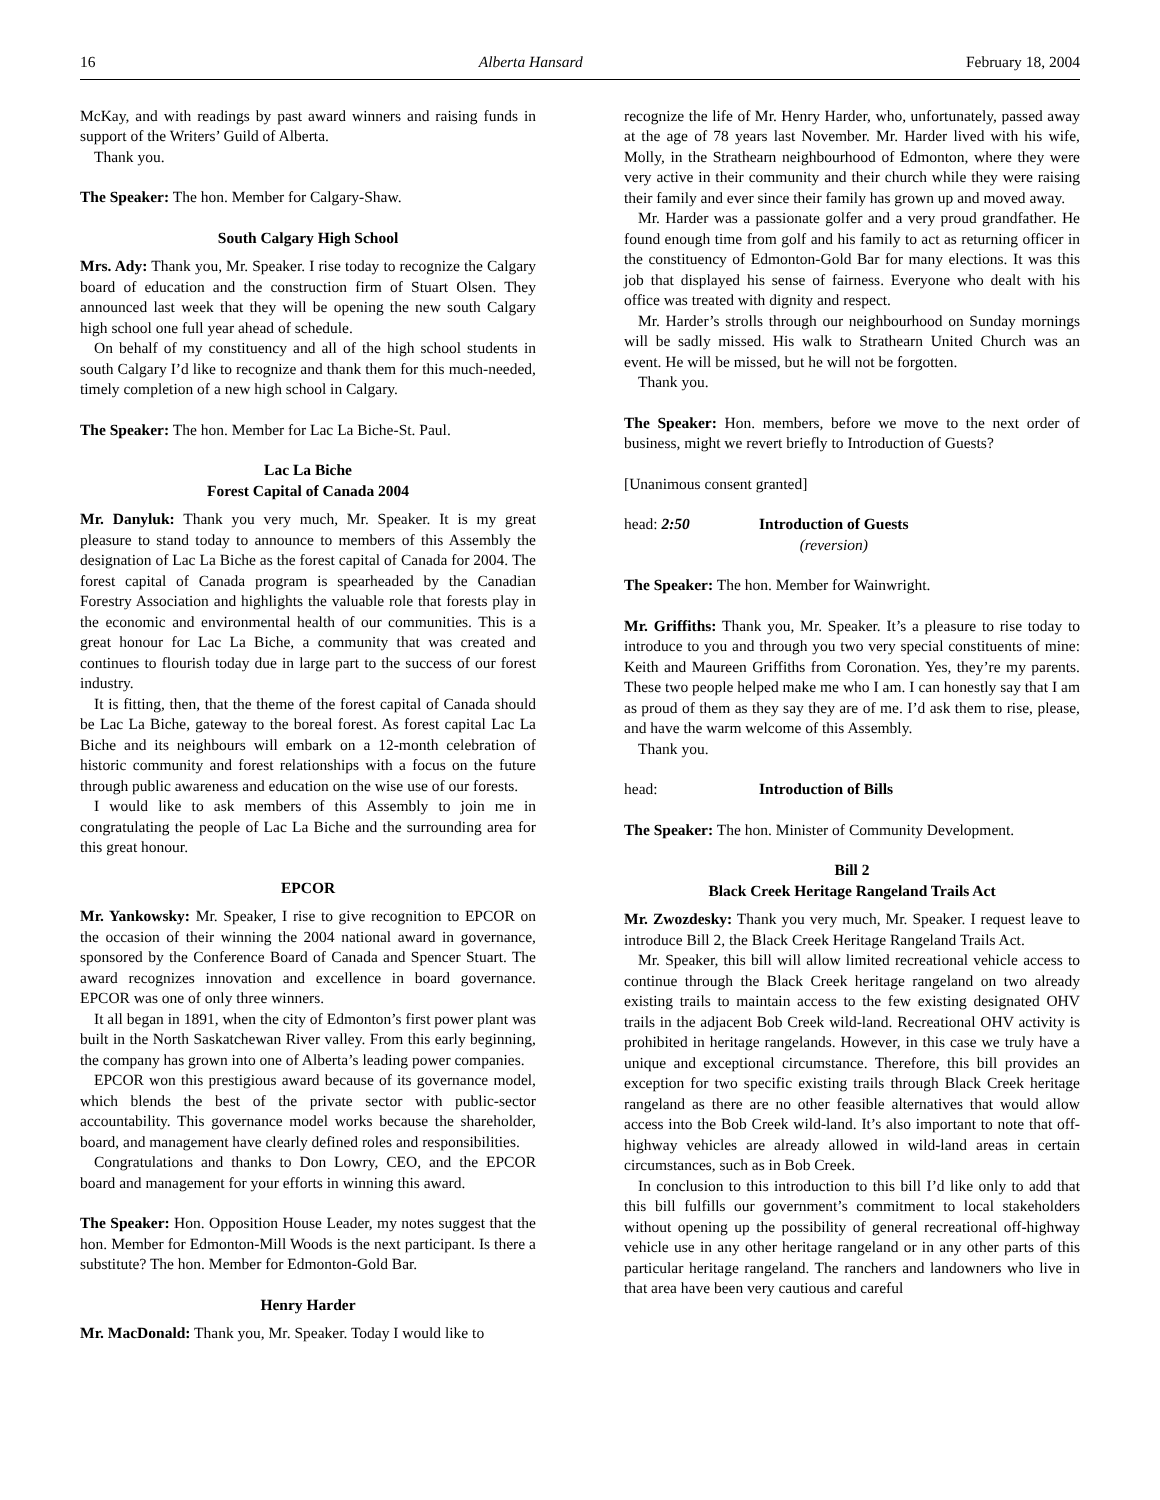16 Alberta Hansard February 18, 2004
McKay, and with readings by past award winners and raising funds in support of the Writers’ Guild of Alberta.
Thank you.
The Speaker: The hon. Member for Calgary-Shaw.
South Calgary High School
Mrs. Ady: Thank you, Mr. Speaker. I rise today to recognize the Calgary board of education and the construction firm of Stuart Olsen. They announced last week that they will be opening the new south Calgary high school one full year ahead of schedule.
On behalf of my constituency and all of the high school students in south Calgary I’d like to recognize and thank them for this much-needed, timely completion of a new high school in Calgary.
The Speaker: The hon. Member for Lac La Biche-St. Paul.
Lac La Biche
Forest Capital of Canada 2004
Mr. Danyluk: Thank you very much, Mr. Speaker. It is my great pleasure to stand today to announce to members of this Assembly the designation of Lac La Biche as the forest capital of Canada for 2004. The forest capital of Canada program is spearheaded by the Canadian Forestry Association and highlights the valuable role that forests play in the economic and environmental health of our communities. This is a great honour for Lac La Biche, a community that was created and continues to flourish today due in large part to the success of our forest industry.
It is fitting, then, that the theme of the forest capital of Canada should be Lac La Biche, gateway to the boreal forest. As forest capital Lac La Biche and its neighbours will embark on a 12-month celebration of historic community and forest relationships with a focus on the future through public awareness and education on the wise use of our forests.
I would like to ask members of this Assembly to join me in congratulating the people of Lac La Biche and the surrounding area for this great honour.
EPCOR
Mr. Yankowsky: Mr. Speaker, I rise to give recognition to EPCOR on the occasion of their winning the 2004 national award in governance, sponsored by the Conference Board of Canada and Spencer Stuart. The award recognizes innovation and excellence in board governance. EPCOR was one of only three winners.
It all began in 1891, when the city of Edmonton’s first power plant was built in the North Saskatchewan River valley. From this early beginning, the company has grown into one of Alberta’s leading power companies.
EPCOR won this prestigious award because of its governance model, which blends the best of the private sector with public-sector accountability. This governance model works because the shareholder, board, and management have clearly defined roles and responsibilities.
Congratulations and thanks to Don Lowry, CEO, and the EPCOR board and management for your efforts in winning this award.
The Speaker: Hon. Opposition House Leader, my notes suggest that the hon. Member for Edmonton-Mill Woods is the next participant. Is there a substitute? The hon. Member for Edmonton-Gold Bar.
Henry Harder
Mr. MacDonald: Thank you, Mr. Speaker. Today I would like to
recognize the life of Mr. Henry Harder, who, unfortunately, passed away at the age of 78 years last November. Mr. Harder lived with his wife, Molly, in the Strathearn neighbourhood of Edmonton, where they were very active in their community and their church while they were raising their family and ever since their family has grown up and moved away.
Mr. Harder was a passionate golfer and a very proud grandfather. He found enough time from golf and his family to act as returning officer in the constituency of Edmonton-Gold Bar for many elections. It was this job that displayed his sense of fairness. Everyone who dealt with his office was treated with dignity and respect.
Mr. Harder’s strolls through our neighbourhood on Sunday mornings will be sadly missed. His walk to Strathearn United Church was an event. He will be missed, but he will not be forgotten.
Thank you.
The Speaker: Hon. members, before we move to the next order of business, might we revert briefly to Introduction of Guests?
[Unanimous consent granted]
head: 2:50 Introduction of Guests
(reversion)
The Speaker: The hon. Member for Wainwright.
Mr. Griffiths: Thank you, Mr. Speaker. It’s a pleasure to rise today to introduce to you and through you two very special constituents of mine: Keith and Maureen Griffiths from Coronation. Yes, they’re my parents. These two people helped make me who I am. I can honestly say that I am as proud of them as they say they are of me. I’d ask them to rise, please, and have the warm welcome of this Assembly.
Thank you.
head: Introduction of Bills
The Speaker: The hon. Minister of Community Development.
Bill 2
Black Creek Heritage Rangeland Trails Act
Mr. Zwozdesky: Thank you very much, Mr. Speaker. I request leave to introduce Bill 2, the Black Creek Heritage Rangeland Trails Act.
Mr. Speaker, this bill will allow limited recreational vehicle access to continue through the Black Creek heritage rangeland on two already existing trails to maintain access to the few existing designated OHV trails in the adjacent Bob Creek wild-land. Recreational OHV activity is prohibited in heritage rangelands. However, in this case we truly have a unique and exceptional circumstance. Therefore, this bill provides an exception for two specific existing trails through Black Creek heritage rangeland as there are no other feasible alternatives that would allow access into the Bob Creek wild-land. It’s also important to note that off-highway vehicles are already allowed in wild-land areas in certain circumstances, such as in Bob Creek.
In conclusion to this introduction to this bill I’d like only to add that this bill fulfills our government’s commitment to local stakeholders without opening up the possibility of general recreational off-highway vehicle use in any other heritage rangeland or in any other parts of this particular heritage rangeland. The ranchers and landowners who live in that area have been very cautious and careful